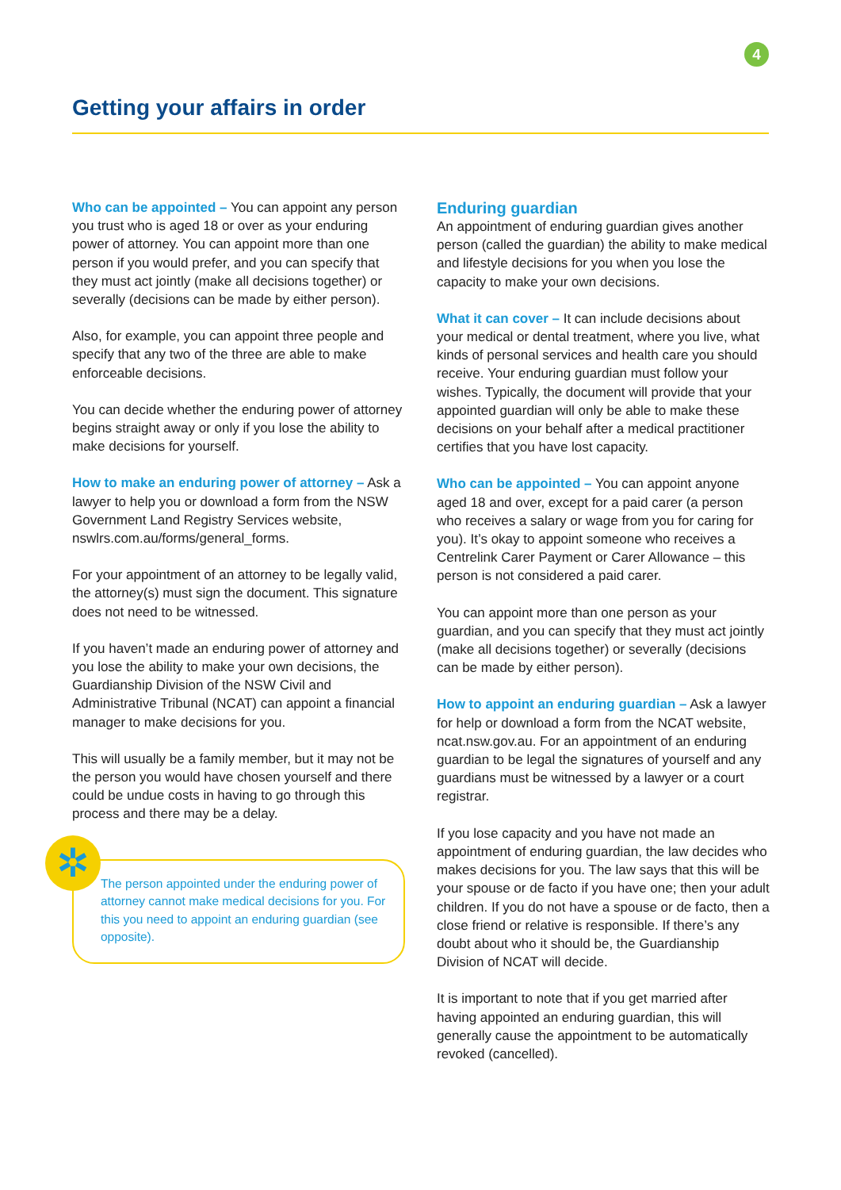4
Getting your affairs in order
Who can be appointed – You can appoint any person you trust who is aged 18 or over as your enduring power of attorney. You can appoint more than one person if you would prefer, and you can specify that they must act jointly (make all decisions together) or severally (decisions can be made by either person).
Also, for example, you can appoint three people and specify that any two of the three are able to make enforceable decisions.
You can decide whether the enduring power of attorney begins straight away or only if you lose the ability to make decisions for yourself.
How to make an enduring power of attorney – Ask a lawyer to help you or download a form from the NSW Government Land Registry Services website, nswlrs.com.au/forms/general_forms.
For your appointment of an attorney to be legally valid, the attorney(s) must sign the document. This signature does not need to be witnessed.
If you haven’t made an enduring power of attorney and you lose the ability to make your own decisions, the Guardianship Division of the NSW Civil and Administrative Tribunal (NCAT) can appoint a financial manager to make decisions for you.
This will usually be a family member, but it may not be the person you would have chosen yourself and there could be undue costs in having to go through this process and there may be a delay.
✲
The person appointed under the enduring power of attorney cannot make medical decisions for you. For this you need to appoint an enduring guardian (see opposite).
Enduring guardian
An appointment of enduring guardian gives another person (called the guardian) the ability to make medical and lifestyle decisions for you when you lose the capacity to make your own decisions.
What it can cover – It can include decisions about your medical or dental treatment, where you live, what kinds of personal services and health care you should receive. Your enduring guardian must follow your wishes. Typically, the document will provide that your appointed guardian will only be able to make these decisions on your behalf after a medical practitioner certifies that you have lost capacity.
Who can be appointed – You can appoint anyone aged 18 and over, except for a paid carer (a person who receives a salary or wage from you for caring for you). It’s okay to appoint someone who receives a Centrelink Carer Payment or Carer Allowance – this person is not considered a paid carer.
You can appoint more than one person as your guardian, and you can specify that they must act jointly (make all decisions together) or severally (decisions can be made by either person).
How to appoint an enduring guardian – Ask a lawyer for help or download a form from the NCAT website, ncat.nsw.gov.au. For an appointment of an enduring guardian to be legal the signatures of yourself and any guardians must be witnessed by a lawyer or a court registrar.
If you lose capacity and you have not made an appointment of enduring guardian, the law decides who makes decisions for you. The law says that this will be your spouse or de facto if you have one; then your adult children. If you do not have a spouse or de facto, then a close friend or relative is responsible. If there’s any doubt about who it should be, the Guardianship Division of NCAT will decide.
It is important to note that if you get married after having appointed an enduring guardian, this will generally cause the appointment to be automatically revoked (cancelled).